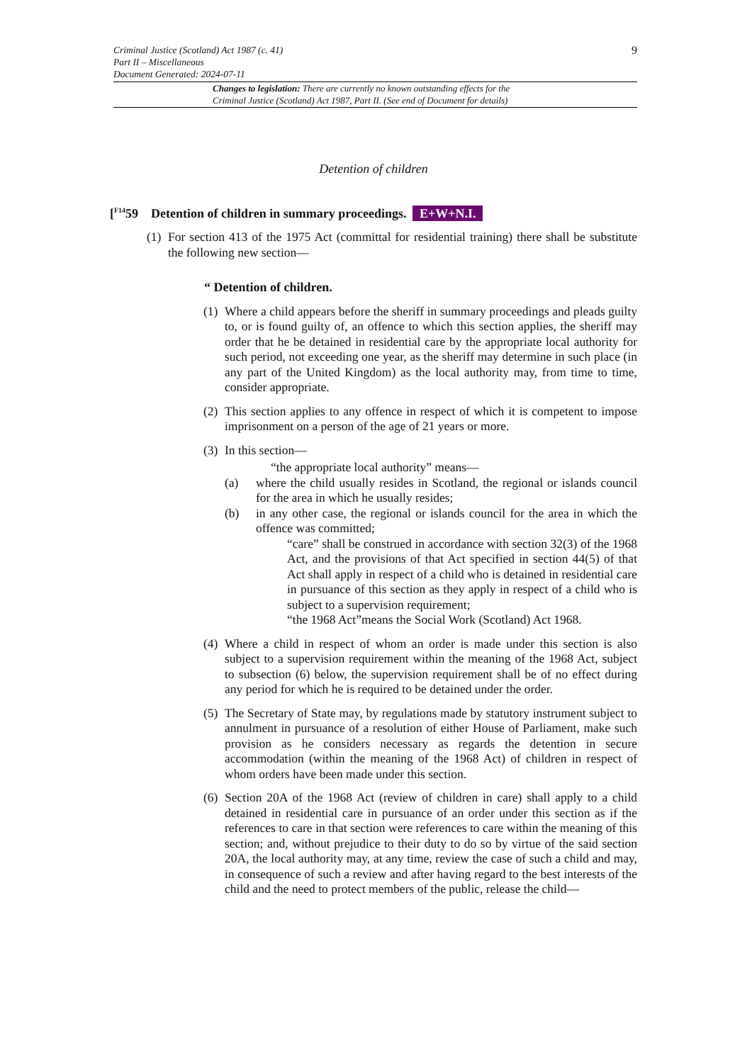9 Criminal Justice (Scotland) Act 1987 (c. 41)
Part II – Miscellaneous
Document Generated: 2024-07-11
Changes to legislation: There are currently no known outstanding effects for the
Criminal Justice (Scotland) Act 1987, Part II. (See end of Document for details)
Detention of children
[<sup>F14</sup>59 Detention of children in summary proceedings. E+W+N.I.
(1) For section 413 of the 1975 Act (committal for residential training) there shall be substitute the following new section—
“ Detention of children.
(1) Where a child appears before the sheriff in summary proceedings and pleads guilty to, or is found guilty of, an offence to which this section applies, the sheriff may order that he be detained in residential care by the appropriate local authority for such period, not exceeding one year, as the sheriff may determine in such place (in any part of the United Kingdom) as the local authority may, from time to time, consider appropriate.
(2) This section applies to any offence in respect of which it is competent to impose imprisonment on a person of the age of 21 years or more.
(3) In this section—
“the appropriate local authority” means—
(a) where the child usually resides in Scotland, the regional or islands council for the area in which he usually resides;
(b) in any other case, the regional or islands council for the area in which the offence was committed;
“care” shall be construed in accordance with section 32(3) of the 1968 Act, and the provisions of that Act specified in section 44(5) of that Act shall apply in respect of a child who is detained in residential care in pursuance of this section as they apply in respect of a child who is subject to a supervision requirement;
“the 1968 Act”means the Social Work (Scotland) Act 1968.
(4) Where a child in respect of whom an order is made under this section is also subject to a supervision requirement within the meaning of the 1968 Act, subject to subsection (6) below, the supervision requirement shall be of no effect during any period for which he is required to be detained under the order.
(5) The Secretary of State may, by regulations made by statutory instrument subject to annulment in pursuance of a resolution of either House of Parliament, make such provision as he considers necessary as regards the detention in secure accommodation (within the meaning of the 1968 Act) of children in respect of whom orders have been made under this section.
(6) Section 20A of the 1968 Act (review of children in care) shall apply to a child detained in residential care in pursuance of an order under this section as if the references to care in that section were references to care within the meaning of this section; and, without prejudice to their duty to do so by virtue of the said section 20A, the local authority may, at any time, review the case of such a child and may, in consequence of such a review and after having regard to the best interests of the child and the need to protect members of the public, release the child—